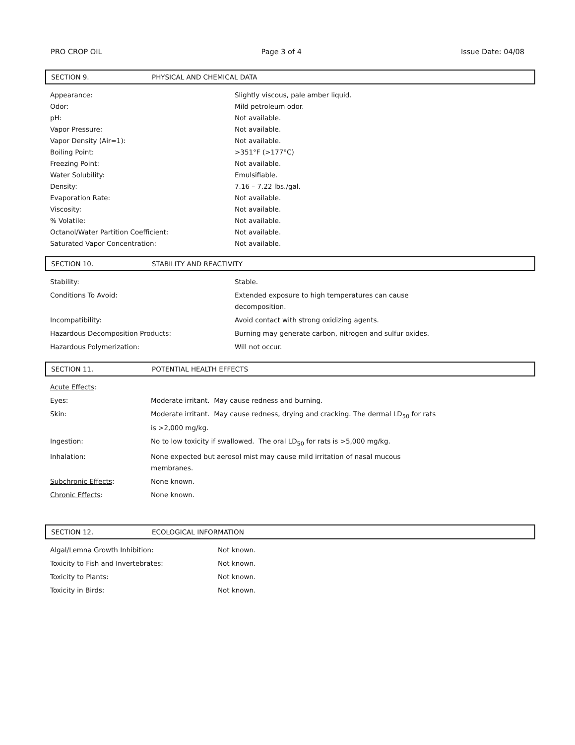PRO CROP OIL Page 3 of 4 Issue Date: 04/08
SECTION 9. PHYSICAL AND CHEMICAL DATA
| Appearance: | Slightly viscous, pale amber liquid. |
| Odor: | Mild petroleum odor. |
| pH: | Not available. |
| Vapor Pressure: | Not available. |
| Vapor Density (Air=1): | Not available. |
| Boiling Point: | >351°F (>177°C) |
| Freezing Point: | Not available. |
| Water Solubility: | Emulsifiable. |
| Density: | 7.16 – 7.22 lbs./gal. |
| Evaporation Rate: | Not available. |
| Viscosity: | Not available. |
| % Volatile: | Not available. |
| Octanol/Water Partition Coefficient: | Not available. |
| Saturated Vapor Concentration: | Not available. |
SECTION 10. STABILITY AND REACTIVITY
| Stability: | Stable. |
| Conditions To Avoid: | Extended exposure to high temperatures can cause decomposition. |
| Incompatibility: | Avoid contact with strong oxidizing agents. |
| Hazardous Decomposition Products: | Burning may generate carbon, nitrogen and sulfur oxides. |
| Hazardous Polymerization: | Will not occur. |
SECTION 11. POTENTIAL HEALTH EFFECTS
| Acute Effects : | |
| Eyes: | Moderate irritant. May cause redness and burning. |
| Skin: | Moderate irritant. May cause redness, drying and cracking. The dermal LD<sub>50</sub> for rats is >2,000 mg/kg. |
| Ingestion: | No to low toxicity if swallowed. The oral LD<sub>50</sub> for rats is >5,000 mg/kg. |
| Inhalation: | None expected but aerosol mist may cause mild irritation of nasal mucous membranes. |
| Subchronic Effects : | None known. |
| Chronic Effects : | None known. |
SECTION 12. ECOLOGICAL INFORMATION
| Algal/Lemna Growth Inhibition: | Not known. |
| Toxicity to Fish and Invertebrates: | Not known. |
| Toxicity to Plants: | Not known. |
| Toxicity in Birds: | Not known. |